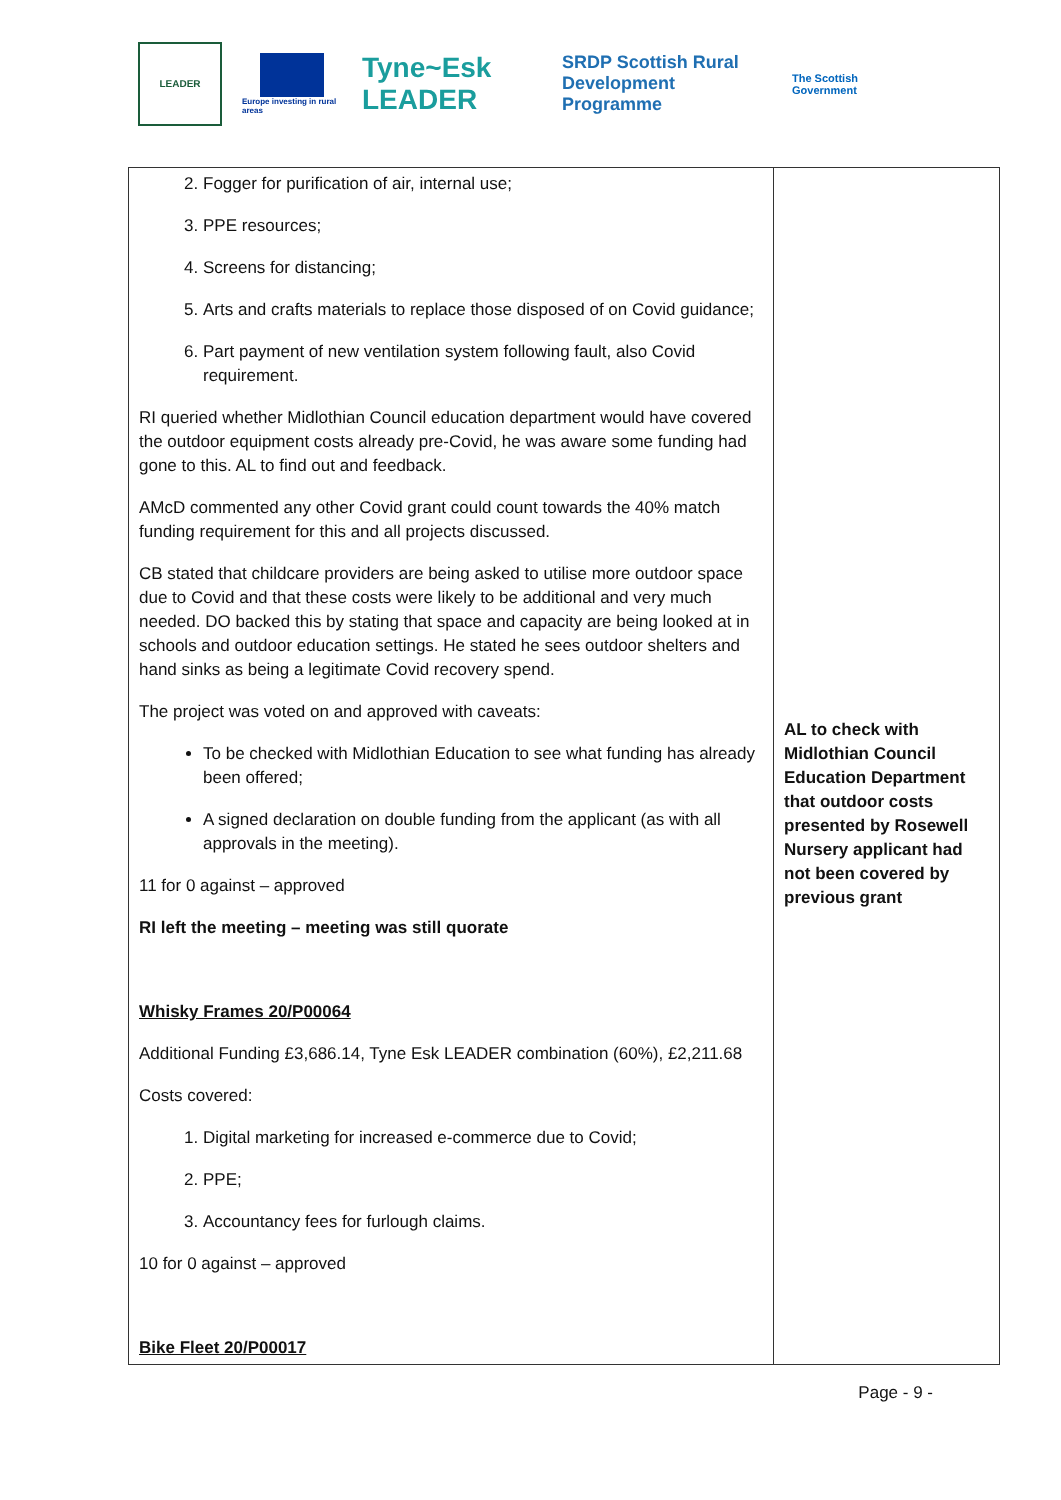LEADER
Europe investing in rural areas
Tyne~Esk LEADER
SRDP Scottish Rural Development Programme
The Scottish Government
| 2. Fogger for purification of air, internal use; 3. PPE resources; 4. Screens for distancing; 5. Arts and crafts materials to replace those disposed of on Covid guidance; 6. Part payment of new ventilation system following fault, also Covid requirement. RI queried whether Midlothian Council education department would have covered the outdoor equipment costs already pre-Covid, he was aware some funding had gone to this. AL to find out and feedback. AMcD commented any other Covid grant could count towards the 40% match funding requirement for this and all projects discussed. CB stated that childcare providers are being asked to utilise more outdoor space due to Covid and that these costs were likely to be additional and very much needed. DO backed this by stating that space and capacity are being looked at in schools and outdoor education settings. He stated he sees outdoor shelters and hand sinks as being a legitimate Covid recovery spend. The project was voted on and approved with caveats: To be checked with Midlothian Education to see what funding has already been offered; A signed declaration on double funding from the applicant (as with all approvals in the meeting). 11 for 0 against – approved RI left the meeting – meeting was still quorate Whisky Frames 20/P00064 Additional Funding £3,686.14, Tyne Esk LEADER combination (60%), £2,211.68 Costs covered: 1. Digital marketing for increased e-commerce due to Covid; 2. PPE; 3. Accountancy fees for furlough claims. 10 for 0 against – approved Bike Fleet 20/P00017 | AL to check with Midlothian Council Education Department that outdoor costs presented by Rosewell Nursery applicant had not been covered by previous grant |
Page - 9 -